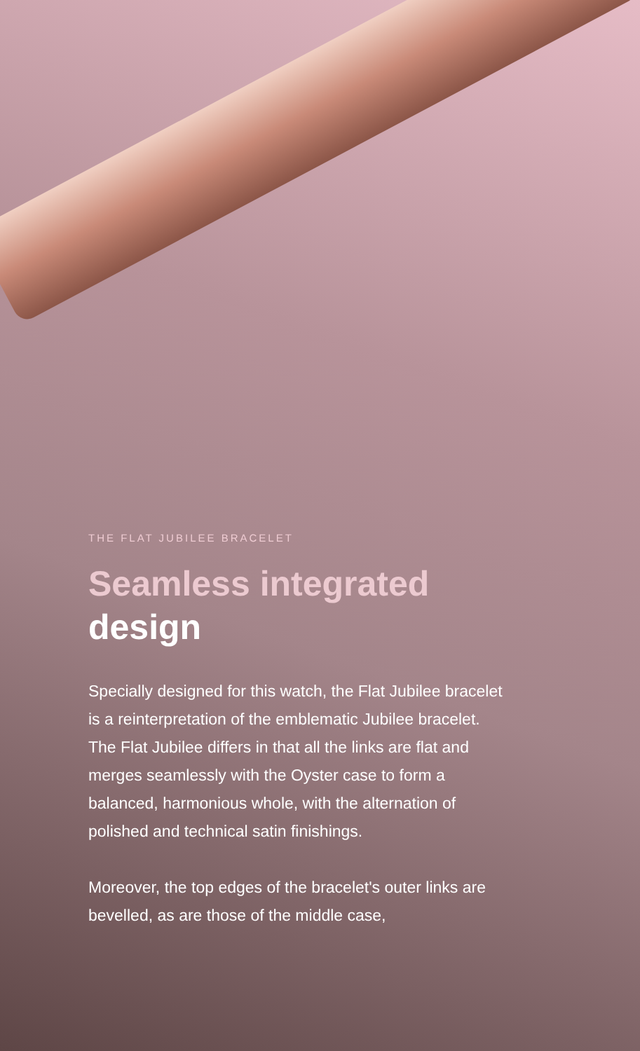THE FLAT JUBILEE BRACELET
Seamless integrated design
Specially designed for this watch, the Flat Jubilee bracelet is a reinterpretation of the emblematic Jubilee bracelet. The Flat Jubilee differs in that all the links are flat and merges seamlessly with the Oyster case to form a balanced, harmonious whole, with the alternation of polished and technical satin finishings.
Moreover, the top edges of the bracelet's outer links are bevelled, as are those of the middle case,